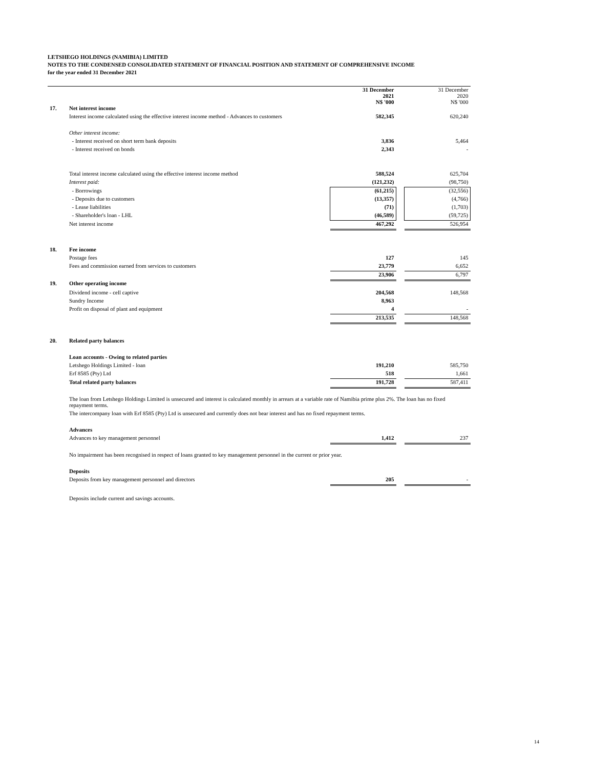LETSHEGO HOLDINGS (NAMIBIA) LIMITED
NOTES TO THE CONDENSED CONSOLIDATED STATEMENT OF FINANCIAL POSITION AND STATEMENT OF COMPREHENSIVE INCOME
for the year ended 31 December 2021
| | | 31 December 2021 N$ '000 | | 31 December 2020 N$ '000 |
| 17. | Net interest income | | | |
| | Interest income calculated using the effective interest income method - Advances to customers | 582,345 | | 620,240 |
| | Other interest income: | | | |
| | - Interest received on short term bank deposits | 3,836 | | 5,464 |
| | - Interest received on bonds | 2,343 | | - |
| | Total interest income calculated using the effective interest income method | 588,524 | | 625,704 |
| | Interest paid: | (121,232) | | (98,750) |
| | - Borrowings | (61,215) | | (32,556) |
| | - Deposits due to customers | (13,357) | | (4,766) |
| | - Lease liabilities | (71) | | (1,703) |
| | - Shareholder's loan - LHL | (46,589) | | (59,725) |
| | Net interest income | 467,292 | | 526,954 |
| 18. | Fee income | | | |
| | Postage fees | 127 | | 145 |
| | Fees and commission earned from services to customers | 23,779 | | 6,652 |
| | | 23,906 | | 6,797 |
| 19. | Other operating income | | | |
| | Dividend income - cell captive | 204,568 | | 148,568 |
| | Sundry Income | 8,963 | | |
| | Profit on disposal of plant and equipment | 4 | | - |
| | | 213,535 | | 148,568 |
| 20. | Related party balances | | | |
| | Loan accounts - Owing to related parties | | | |
| | Letshego Holdings Limited - loan | 191,210 | | 585,750 |
| | Erf 8585 (Pty) Ltd | 518 | | 1,661 |
| | Total related party balances | 191,728 | | 587,411 |
| | The loan from Letshego Holdings Limited is unsecured and interest is calculated monthly in arrears at a variable rate of Namibia prime plus 2%. The loan has no fixed repayment terms. | | | |
| | The intercompany loan with Erf 8585 (Pty) Ltd is unsecured and currently does not bear interest and has no fixed repayment terms. | | | |
| | Advances | | | |
| | Advances to key management personnel | 1,412 | | 237 |
| | No impairment has been recognised in respect of loans granted to key management personnel in the current or prior year. | | | |
| | Deposits | | | |
| | Deposits from key management personnel and directors | 205 | | - |
| | Deposits include current and savings accounts. | | | |
14